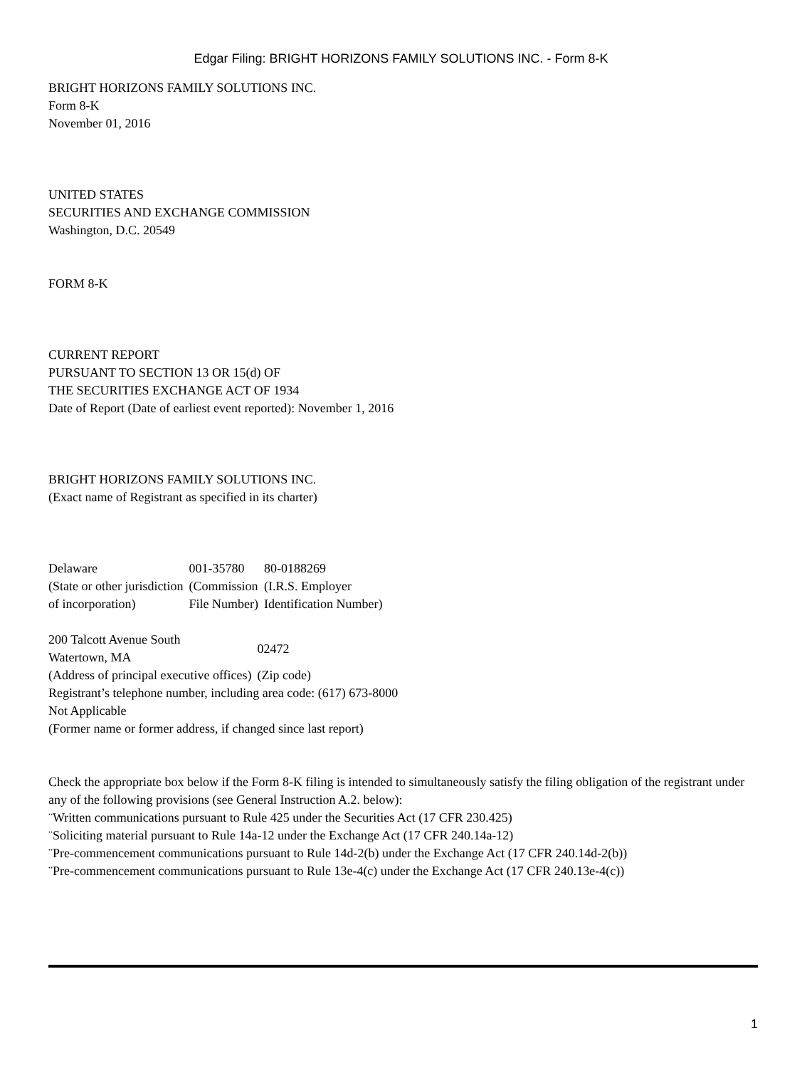Edgar Filing: BRIGHT HORIZONS FAMILY SOLUTIONS INC. - Form 8-K
BRIGHT HORIZONS FAMILY SOLUTIONS INC.
Form 8-K
November 01, 2016
UNITED STATES
SECURITIES AND EXCHANGE COMMISSION
Washington, D.C. 20549
FORM 8-K
CURRENT REPORT
PURSUANT TO SECTION 13 OR 15(d) OF
THE SECURITIES EXCHANGE ACT OF 1934
Date of Report (Date of earliest event reported): November 1, 2016
BRIGHT HORIZONS FAMILY SOLUTIONS INC.
(Exact name of Registrant as specified in its charter)
| Delaware | 001-35780 | 80-0188269 |
| (State or other jurisdiction of incorporation) | (Commission File Number) | (I.R.S. Employer Identification Number) |
| 200 Talcott Avenue South Watertown, MA | 02472 |
| (Address of principal executive offices) | (Zip code) |
Registrant’s telephone number, including area code: (617) 673-8000
Not Applicable
(Former name or former address, if changed since last report)
Check the appropriate box below if the Form 8-K filing is intended to simultaneously satisfy the filing obligation of the registrant under any of the following provisions (see General Instruction A.2. below):
¨Written communications pursuant to Rule 425 under the Securities Act (17 CFR 230.425)
¨Soliciting material pursuant to Rule 14a-12 under the Exchange Act (17 CFR 240.14a-12)
¨Pre-commencement communications pursuant to Rule 14d-2(b) under the Exchange Act (17 CFR 240.14d-2(b))
¨Pre-commencement communications pursuant to Rule 13e-4(c) under the Exchange Act (17 CFR 240.13e-4(c))
1